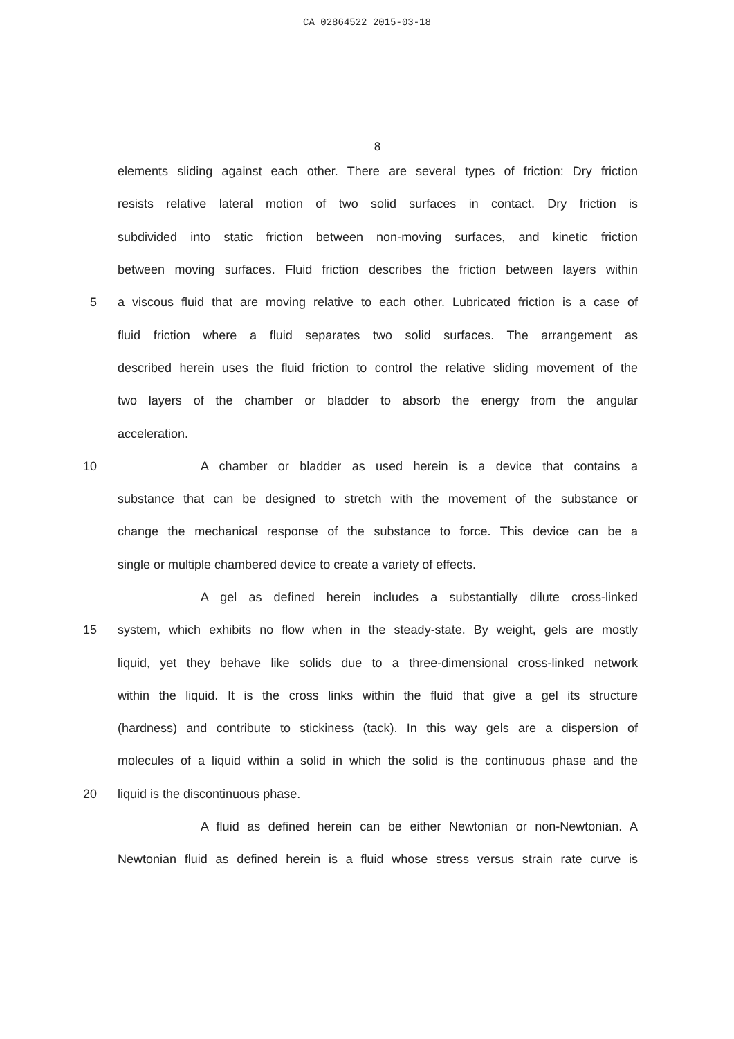CA 02864522 2015-03-18
8
elements sliding against each other. There are several types of friction: Dry friction
resists relative lateral motion of two solid surfaces in contact. Dry friction is
subdivided into static friction between non-moving surfaces, and kinetic friction
between moving surfaces. Fluid friction describes the friction between layers within
5 a viscous fluid that are moving relative to each other. Lubricated friction is a case of
fluid friction where a fluid separates two solid surfaces. The arrangement as
described herein uses the fluid friction to control the relative sliding movement of the
two layers of the chamber or bladder to absorb the energy from the angular
acceleration.
10 A chamber or bladder as used herein is a device that contains a
substance that can be designed to stretch with the movement of the substance or
change the mechanical response of the substance to force. This device can be a
single or multiple chambered device to create a variety of effects.
A gel as defined herein includes a substantially dilute cross-linked
15 system, which exhibits no flow when in the steady-state. By weight, gels are mostly
liquid, yet they behave like solids due to a three-dimensional cross-linked network
within the liquid. It is the cross links within the fluid that give a gel its structure
(hardness) and contribute to stickiness (tack). In this way gels are a dispersion of
molecules of a liquid within a solid in which the solid is the continuous phase and the
20 liquid is the discontinuous phase.
A fluid as defined herein can be either Newtonian or non-Newtonian. A
Newtonian fluid as defined herein is a fluid whose stress versus strain rate curve is